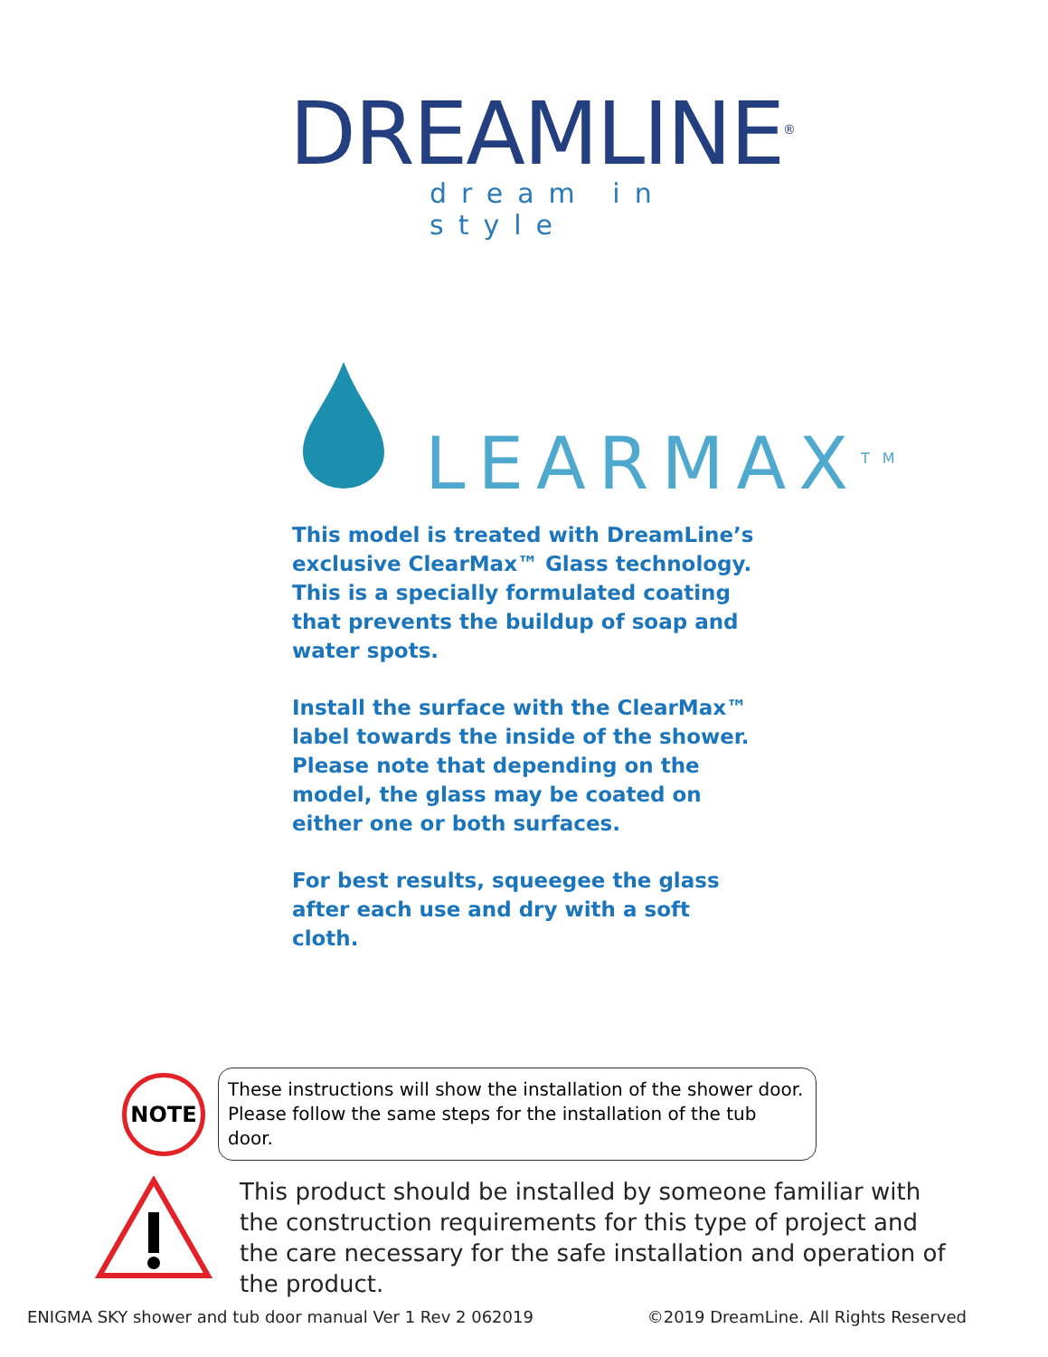DREAMLINE<sup>®</sup>
dream in style
LEARMAX<sup>TM</sup>
This model is treated with DreamLine’s exclusive ClearMax™ Glass technology. This is a specially formulated coating that prevents the buildup of soap and water spots.
Install the surface with the ClearMax™ label towards the inside of the shower. Please note that depending on the model, the glass may be coated on either one or both surfaces.
For best results, squeegee the glass after each use and dry with a soft cloth.
NOTE
These instructions will show the installation of the shower door.
Please follow the same steps for the installation of the tub door.
This product should be installed by someone familiar with the construction requirements for this type of project and the care necessary for the safe installation and operation of the product.
ENIGMA SKY shower and tub door manual Ver 1 Rev 2 062019 ©2019 DreamLine. All Rights Reserved